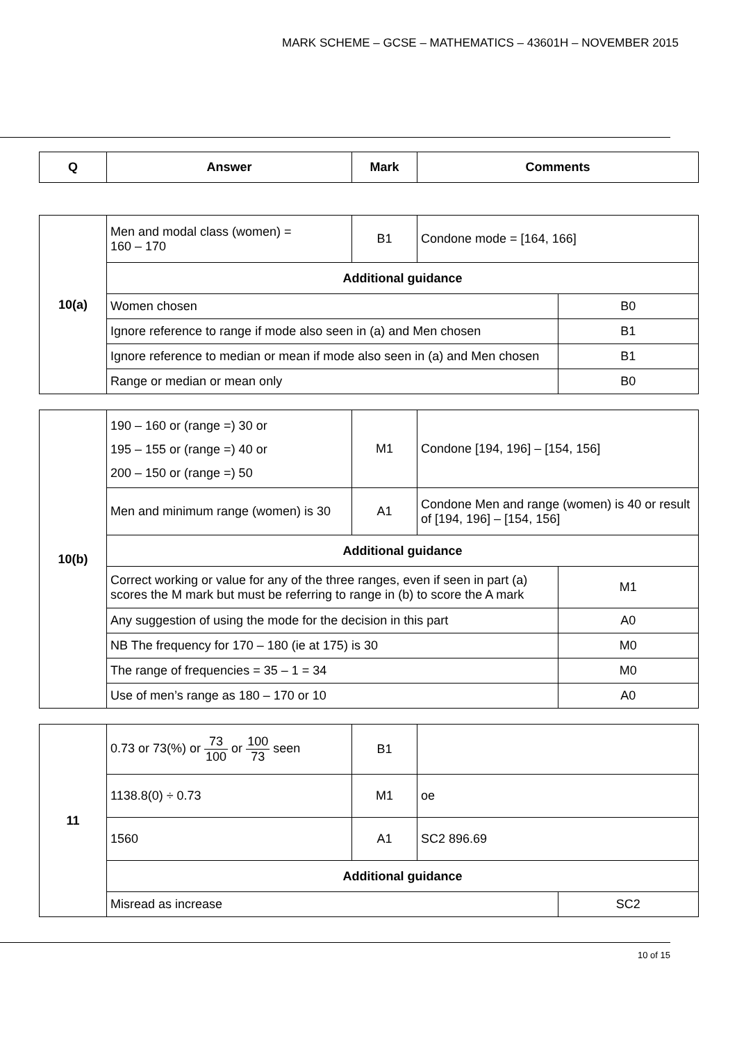MARK SCHEME – GCSE – MATHEMATICS – 43601H – NOVEMBER 2015
| Q | Answer | Mark | Comments |
| --- | --- | --- | --- |
| 10(a) | Men and modal class (women) = 160 – 170 | B1 | Condone mode = [164, 166] | |
| | Additional guidance | | | |
| | Women chosen | | | B0 |
| | Ignore reference to range if mode also seen in (a) and Men chosen | | | B1 |
| | Ignore reference to median or mean if mode also seen in (a) and Men chosen | | | B1 |
| | Range or median or mean only | | | B0 |
| 10(b) | 190 – 160 or (range =) 30 or 195 – 155 or (range =) 40 or 200 – 150 or (range =) 50 | M1 | Condone [194, 196] – [154, 156] | |
| | Men and minimum range (women) is 30 | A1 | Condone Men and range (women) is 40 or result of [194, 196] – [154, 156] | |
| | Additional guidance | | | |
| | Correct working or value for any of the three ranges, even if seen in part (a) scores the M mark but must be referring to range in (b) to score the A mark | | | M1 |
| | Any suggestion of using the mode for the decision in this part | | | A0 |
| | NB The frequency for 170 – 180 (ie at 175) is 30 | | | M0 |
| | The range of frequencies = 35 – 1 = 34 | | | M0 |
| | Use of men’s range as 180 – 170 or 10 | | | A0 |
| 11 | 0.73 or 73(%) or 73 100 or 100 73 seen | B1 | | |
| | 1138.8(0) ÷ 0.73 | M1 | oe | |
| | 1560 | A1 | SC2 896.69 | |
| | Additional guidance | | | |
| | Misread as increase | | | SC2 |
10 of 15